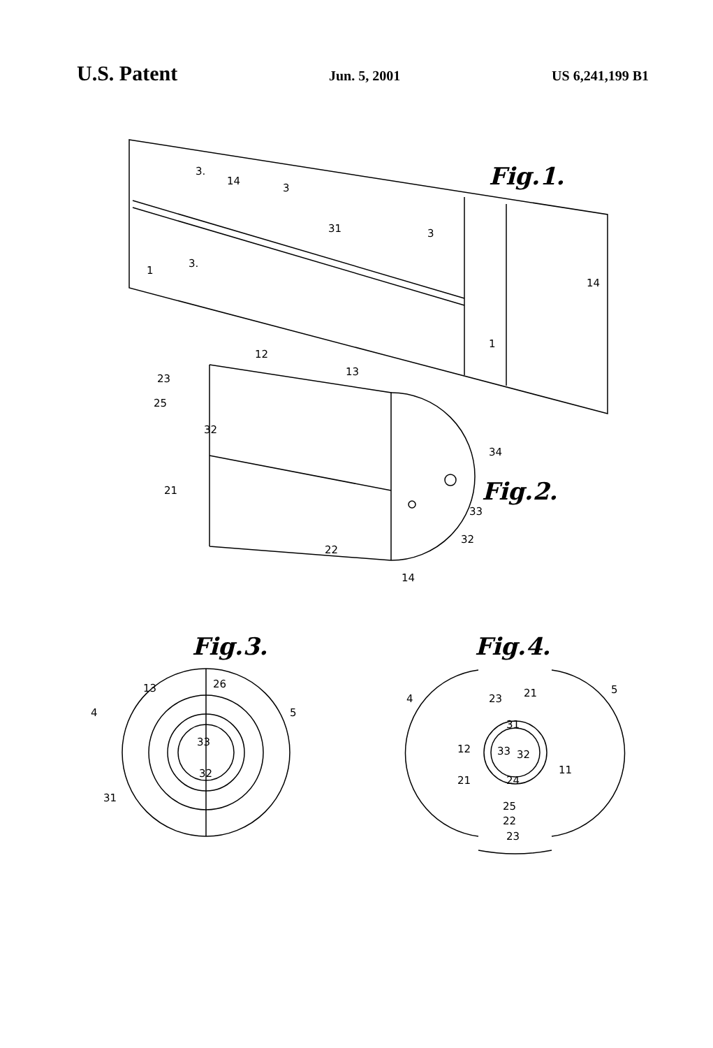U.S. Patent Jun. 5, 2001 US 6,241,199 B1
Fig.1.
Fig.2.
Fig.3.
Fig.4.
3.
14
3
31
3
1
3.
14
1
12
23
13
25
32
34
21
33
32
22
14
13
26
4
5
33
32
31
4
23
21
5
31
33
32
12
11
21
24
25
22
23